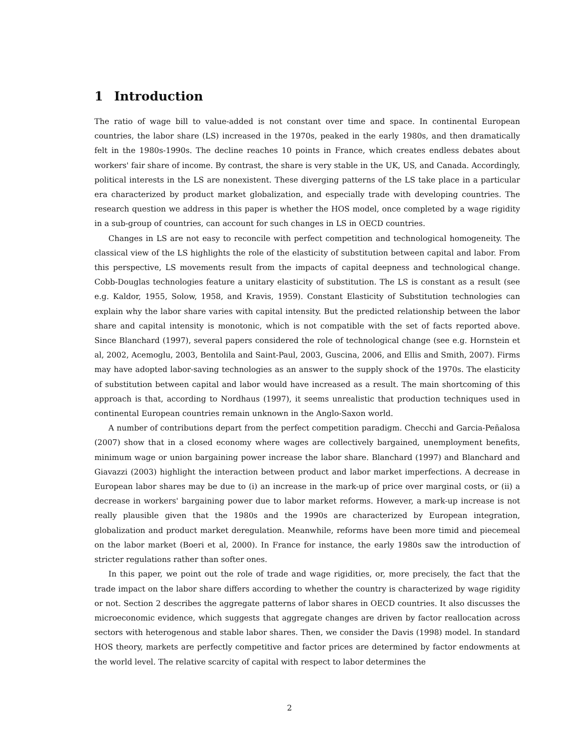1 Introduction
The ratio of wage bill to value-added is not constant over time and space. In continental European countries, the labor share (LS) increased in the 1970s, peaked in the early 1980s, and then dramatically felt in the 1980s-1990s. The decline reaches 10 points in France, which creates endless debates about workers' fair share of income. By contrast, the share is very stable in the UK, US, and Canada. Accordingly, political interests in the LS are nonexistent. These diverging patterns of the LS take place in a particular era characterized by product market globalization, and especially trade with developing countries. The research question we address in this paper is whether the HOS model, once completed by a wage rigidity in a sub-group of countries, can account for such changes in LS in OECD countries.
Changes in LS are not easy to reconcile with perfect competition and technological homogeneity. The classical view of the LS highlights the role of the elasticity of substitution between capital and labor. From this perspective, LS movements result from the impacts of capital deepness and technological change. Cobb-Douglas technologies feature a unitary elasticity of substitution. The LS is constant as a result (see e.g. Kaldor, 1955, Solow, 1958, and Kravis, 1959). Constant Elasticity of Substitution technologies can explain why the labor share varies with capital intensity. But the predicted relationship between the labor share and capital intensity is monotonic, which is not compatible with the set of facts reported above. Since Blanchard (1997), several papers considered the role of technological change (see e.g. Hornstein et al, 2002, Acemoglu, 2003, Bentolila and Saint-Paul, 2003, Guscina, 2006, and Ellis and Smith, 2007). Firms may have adopted labor-saving technologies as an answer to the supply shock of the 1970s. The elasticity of substitution between capital and labor would have increased as a result. The main shortcoming of this approach is that, according to Nordhaus (1997), it seems unrealistic that production techniques used in continental European countries remain unknown in the Anglo-Saxon world.
A number of contributions depart from the perfect competition paradigm. Checchi and Garcia-Peñalosa (2007) show that in a closed economy where wages are collectively bargained, unemployment benefits, minimum wage or union bargaining power increase the labor share. Blanchard (1997) and Blanchard and Giavazzi (2003) highlight the interaction between product and labor market imperfections. A decrease in European labor shares may be due to (i) an increase in the mark-up of price over marginal costs, or (ii) a decrease in workers' bargaining power due to labor market reforms. However, a mark-up increase is not really plausible given that the 1980s and the 1990s are characterized by European integration, globalization and product market deregulation. Meanwhile, reforms have been more timid and piecemeal on the labor market (Boeri et al, 2000). In France for instance, the early 1980s saw the introduction of stricter regulations rather than softer ones.
In this paper, we point out the role of trade and wage rigidities, or, more precisely, the fact that the trade impact on the labor share differs according to whether the country is characterized by wage rigidity or not. Section 2 describes the aggregate patterns of labor shares in OECD countries. It also discusses the microeconomic evidence, which suggests that aggregate changes are driven by factor reallocation across sectors with heterogenous and stable labor shares. Then, we consider the Davis (1998) model. In standard HOS theory, markets are perfectly competitive and factor prices are determined by factor endowments at the world level. The relative scarcity of capital with respect to labor determines the
2